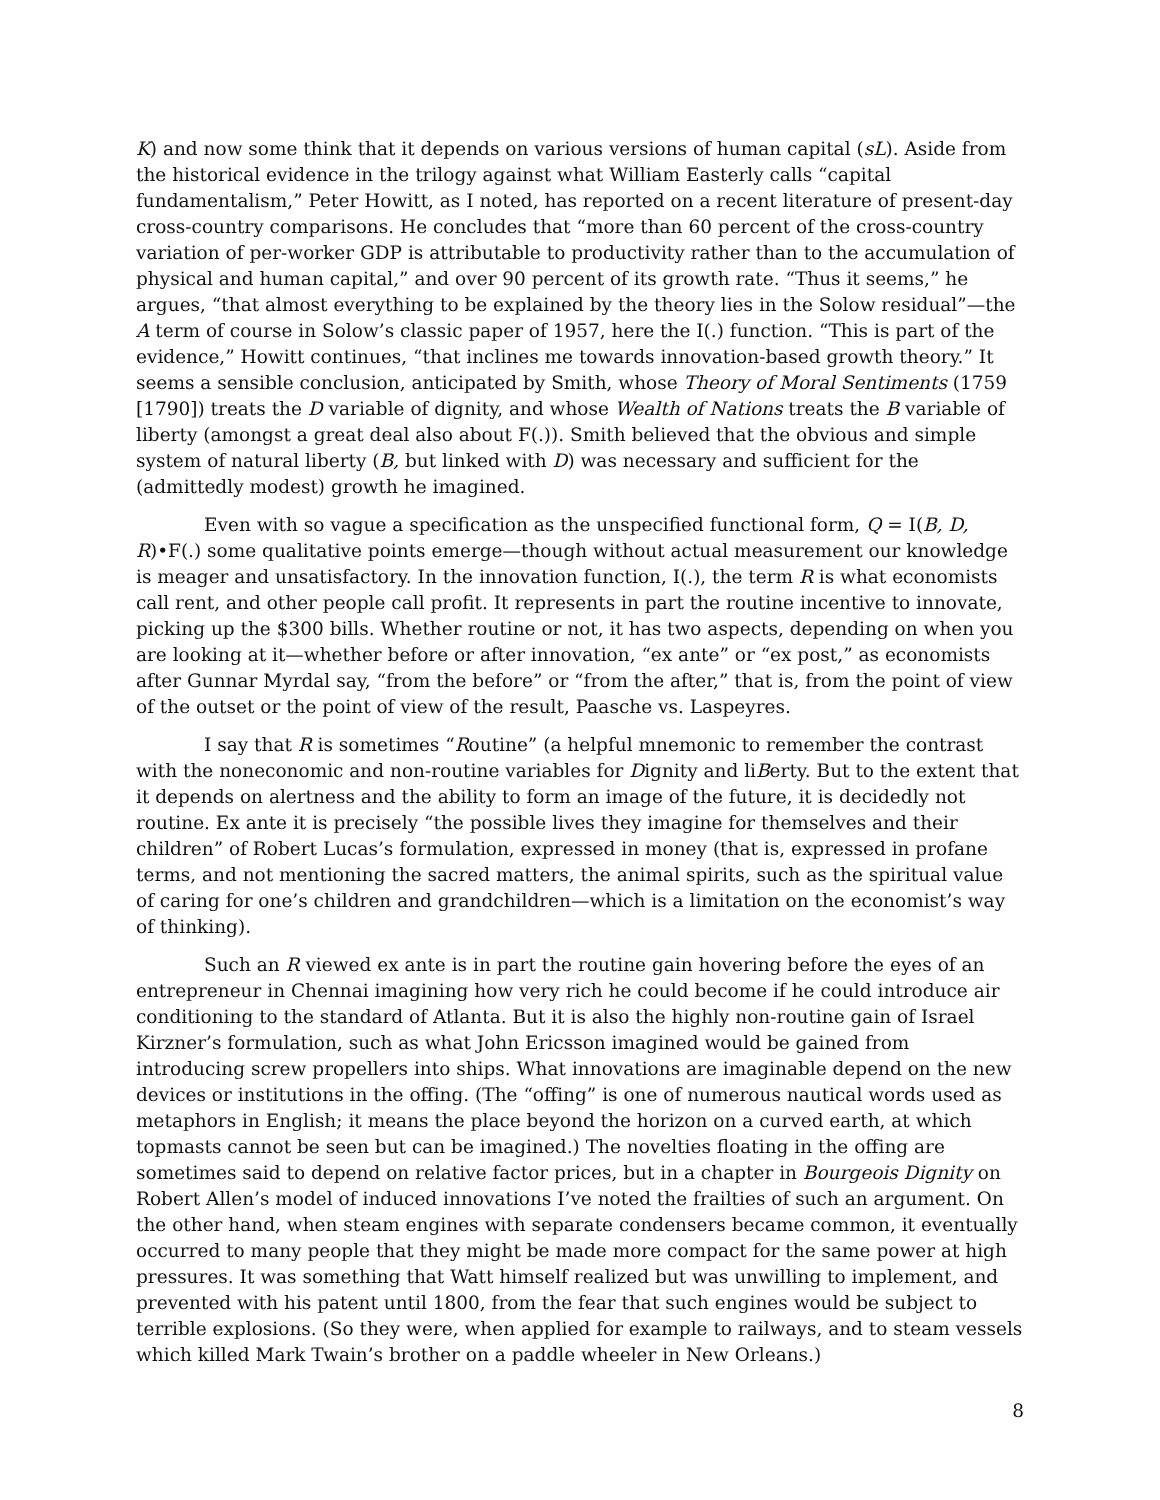K) and now some think that it depends on various versions of human capital (sL). Aside from the historical evidence in the trilogy against what William Easterly calls “capital fundamentalism,” Peter Howitt, as I noted, has reported on a recent literature of present-day cross-country comparisons. He concludes that “more than 60 percent of the cross-country variation of per-worker GDP is attributable to productivity rather than to the accumulation of physical and human capital,” and over 90 percent of its growth rate. “Thus it seems,” he argues, “that almost everything to be explained by the theory lies in the Solow residual”—the A term of course in Solow’s classic paper of 1957, here the I(.) function. “This is part of the evidence,” Howitt continues, “that inclines me towards innovation-based growth theory.” It seems a sensible conclusion, anticipated by Smith, whose Theory of Moral Sentiments (1759 [1790]) treats the D variable of dignity, and whose Wealth of Nations treats the B variable of liberty (amongst a great deal also about F(.)). Smith believed that the obvious and simple system of natural liberty (B, but linked with D) was necessary and sufficient for the (admittedly modest) growth he imagined.
Even with so vague a specification as the unspecified functional form, Q = I(B, D, R)•F(.) some qualitative points emerge—though without actual measurement our knowledge is meager and unsatisfactory. In the innovation function, I(.), the term R is what economists call rent, and other people call profit. It represents in part the routine incentive to innovate, picking up the $300 bills. Whether routine or not, it has two aspects, depending on when you are looking at it—whether before or after innovation, “ex ante” or “ex post,” as economists after Gunnar Myrdal say, “from the before” or “from the after,” that is, from the point of view of the outset or the point of view of the result, Paasche vs. Laspeyres.
I say that R is sometimes “Routine” (a helpful mnemonic to remember the contrast with the noneconomic and non-routine variables for Dignity and liBerty. But to the extent that it depends on alertness and the ability to form an image of the future, it is decidedly not routine. Ex ante it is precisely “the possible lives they imagine for themselves and their children” of Robert Lucas’s formulation, expressed in money (that is, expressed in profane terms, and not mentioning the sacred matters, the animal spirits, such as the spiritual value of caring for one’s children and grandchildren—which is a limitation on the economist’s way of thinking).
Such an R viewed ex ante is in part the routine gain hovering before the eyes of an entrepreneur in Chennai imagining how very rich he could become if he could introduce air conditioning to the standard of Atlanta. But it is also the highly non-routine gain of Israel Kirzner’s formulation, such as what John Ericsson imagined would be gained from introducing screw propellers into ships. What innovations are imaginable depend on the new devices or institutions in the offing. (The “offing” is one of numerous nautical words used as metaphors in English; it means the place beyond the horizon on a curved earth, at which topmasts cannot be seen but can be imagined.) The novelties floating in the offing are sometimes said to depend on relative factor prices, but in a chapter in Bourgeois Dignity on Robert Allen’s model of induced innovations I’ve noted the frailties of such an argument. On the other hand, when steam engines with separate condensers became common, it eventually occurred to many people that they might be made more compact for the same power at high pressures. It was something that Watt himself realized but was unwilling to implement, and prevented with his patent until 1800, from the fear that such engines would be subject to terrible explosions. (So they were, when applied for example to railways, and to steam vessels which killed Mark Twain’s brother on a paddle wheeler in New Orleans.)
8